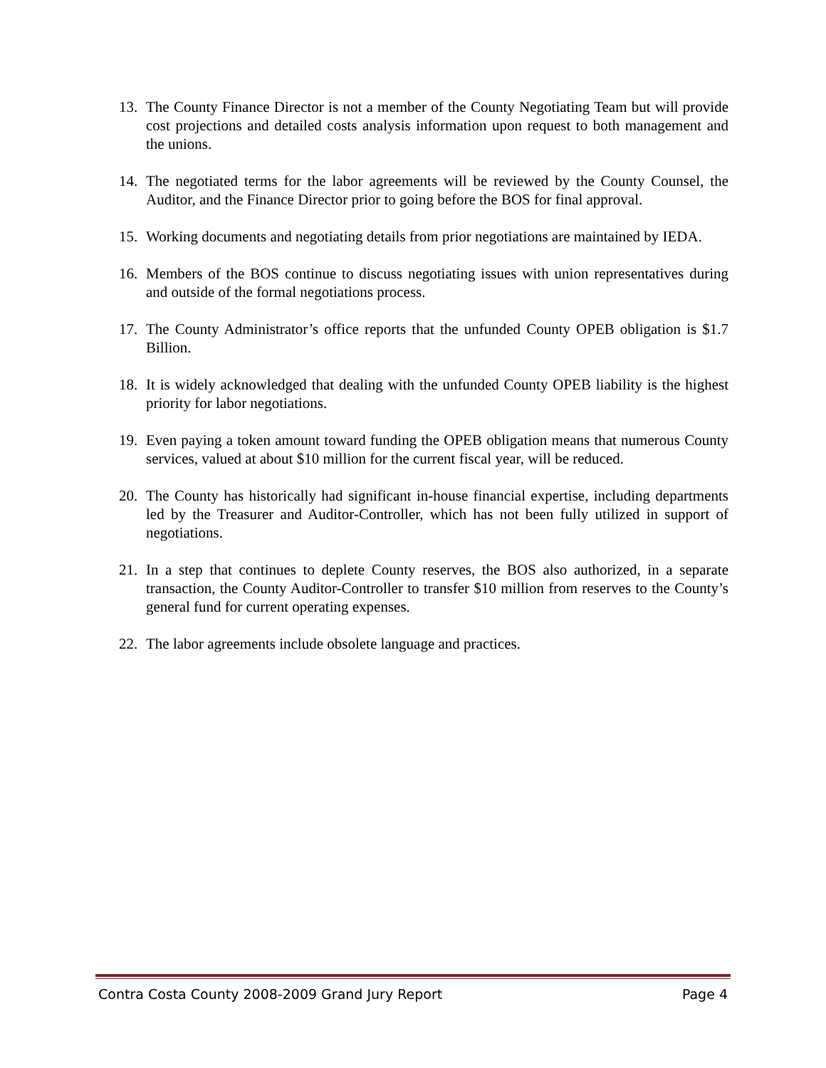13. The County Finance Director is not a member of the County Negotiating Team but will provide cost projections and detailed costs analysis information upon request to both management and the unions.
14. The negotiated terms for the labor agreements will be reviewed by the County Counsel, the Auditor, and the Finance Director prior to going before the BOS for final approval.
15. Working documents and negotiating details from prior negotiations are maintained by IEDA.
16. Members of the BOS continue to discuss negotiating issues with union representatives during and outside of the formal negotiations process.
17. The County Administrator’s office reports that the unfunded County OPEB obligation is $1.7 Billion.
18. It is widely acknowledged that dealing with the unfunded County OPEB liability is the highest priority for labor negotiations.
19. Even paying a token amount toward funding the OPEB obligation means that numerous County services, valued at about $10 million for the current fiscal year, will be reduced.
20. The County has historically had significant in-house financial expertise, including departments led by the Treasurer and Auditor-Controller, which has not been fully utilized in support of negotiations.
21. In a step that continues to deplete County reserves, the BOS also authorized, in a separate transaction, the County Auditor-Controller to transfer $10 million from reserves to the County’s general fund for current operating expenses.
22. The labor agreements include obsolete language and practices.
Contra Costa County 2008-2009 Grand Jury Report Page 4